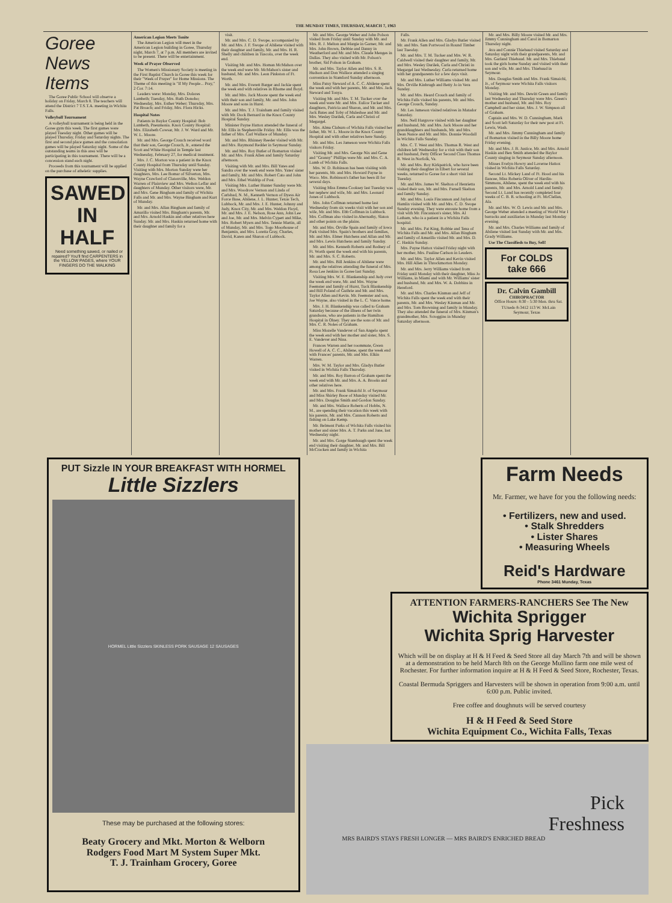THE MUNDAY TIMES, THURSDAY, MARCH 7, 1963
Goree News Items
The Goree Public School will observe a holiday on Friday, March 8. The teachers will attend the District 7 T.S.T.A. meeting in Wichita Falls.
Volleyball Tournament
A volleyball tournament is being held in the Goree gym this week. The first games were played Tuesday night. Other games will be played Thursday, Friday and Saturday nights. The first and second place games and the consolation games will be played Saturday night. Some of the outstanding teams in this area will be participating in this tournament. There will be a concession stand each night.
Proceeds from this tournament will be applied on the purchase of atheletic supplies.
SAWED IN HALF
Need something sawed, or nailed or repaired? You'll find CARPENTERS in the YELLOW PAGES, where YOUR FINGERS DO THE WALKING
American Legion Meets Tonite
The American Legion will meet in the American Legion building in Goree, Thursday night, March 7, at 7 p.m. All members are invited to be present. There will be entertainment.
Week of Prayer Observed
The Women's Missionary Society is meeting in the First Baptist Church in Goree this week for their "Week of Prayer" for Home Missions. The Theme of this meeting is "If My People... Pray," 2 Cor. 7:14.
Leaders were: Monday, Mrs. Dolores Lambeth; Tuesday, Mrs. Ruth Donoho; Wednesday, Mrs. Esther Weber; Thursday, Mrs. Pat Broach; and Friday, Mrs. Flora Hicks.
Hospital Notes
Patients in Baylor County Hospital: Bob Lambeth, Pneumonia. Knox County Hospital: Mrs. Elizabeth Cowsar, Mr. J. W. Ward and Mr. W. L. Moore.
Mr. and Mrs. George Crouch received word that their son, George Crouch, Jr., entered the Scott and White Hospital in Temple last Wednesday, February 27, for medical treatment.
Mrs. J. C. Morton was a patient in the Knox County Hospital from Thursday until Sunday. Visiting with Mrs. Morton Sunday were her daughters, Mrs. Lee Bomar of Silverton, Mrs. Wayne Crawford of Clatonville, Mrs. Weldon Warren of Plainview and Mrs. Welton Leflar and daughters of Munday. Other visitors were, Mr. and Mrs. Gene Bingham and family of Wichita Falls and Mr. and Mrs. Wayne Bingham and Kurt of Munday.
Mr. and Mrs. Allan Bingham and family of Amarillo visited Mrs. Bingham's parents, Mr. and Mrs. Arnold Haskin and other relatives here Sunday. Mr. and Mrs. Haskin returned home with their daughter and family for a
visit.
Mr. and Mrs. C. D. Swope, accompanied by Mr. and Mrs. J. F. Swope of Abilene visited with their daughter and family, Mr. and Mrs. H. R. Shelly and children in Tuscola, over the week end.
Visiting Mr. and Mrs. Homan McMahon over the week end were Mr. McMahon's sister and husband, Mr. and Mrs. Leon Pinkston of Ft. Worth.
Mr. and Mrs. Everett Barger and Jackie spent the week end with relatives in Rhome and Boyd.
Mr. and Mrs. Jack Moore spent the week end with their son and family, Mr. and Mrs. John Moore and sons in Hurst.
Mr. and Mrs. T. J. Trainham and family visited with Mr. Dock Bernard in the Knox County Hospital Sunday.
Minister Payne Hattox attended the funeral of Mr. Ellis in Stephenville Friday. Mr. Ellis was the father of Mrs. Carl Wallace of Munday.
Mr. and Mrs. Rhinney Reeder visited with Mr. and Mrs. Raymond Redder in Seymour Sunday.
Mr. and Mrs. Roy Butler of Bomarton visited Mr. and Mrs. Frank Allen and family Saturday afternoon.
Visiting with Mr. and Mrs. Bill Yates and Sandra over the week end were Mrs. Yates' sister and family, Mr. and Mrs. Robert Cato and John and Mrs. Ethel Waldrip of Post.
Visiting Mrs. Luther Hunter Sunday were Mr. and Mrs. Woodrow Vernon and Linda of Carlsbad, N. M., Kenneth Vernon of Dyess Air Force Base, Abilene, J. L. Hunter, Texas Tech, Lubbock, Mr. and Mrs. J. E. Hunter, Johnny and Judy, Knox City, Mr. and Mrs. Weldon Floyd, Mr. and Mrs. J. E. Nelson, Rose Ann, John Lee and Joe, Mr. and Mrs. Melvin Cypert and Mike, Mrs. Robert Myers and Mrs. Tennie Martin, all of Munday, Mr. and Mrs. Togo Moorhouse of Benjamin, and Mrs. Loretta Gray, Charles, David, Karen and Sharon of Lubbock.
Mr. and Mrs. George Weber and John Polson visited from Friday until Sunday with Mr. and Mrs. R. J. Melton and Margie in Garner, Mr. and Mrs. John Brown, Debbie and Danny in Weatherford and Mr. and Mrs. Claude Menges in Dallas. They also visited with Mr. Polson's brother, Sid Polson in Graham.
Mr. and Mrs. Taylor Allen and Mrs. S. R. Hudson and Don Wallace attended a singing convention in Stamford Sunday afternoon.
Miss Patsy Steward of A. C. C. Abilene spent the week end with her parents, Mr. and Mrs. Jack Steward and Tonya.
Visiting Mr. and Mrs. T. M. Tucker over the week end were Mr. and Mrs. Eulice Tucker and daughters, Patricia and Sharon, and Mr. and Mrs. Jack Bates and Toby of Muleshoe and Mr. and Mrs. Wesley Darilek, Carla and Christi of Megargel.
Mrs. Alma Claburn of Wichita Falls visited her father, Mr. W. L. Moore in the Knox County Hospital and with other relatives here Sunday.
Mr. and Mrs. Les Jameson were Wichita Falls visitors Friday.
Visiting Mr. and Mrs. George Nix and Gene and "Granny" Phillips were Mr. and Mrs. C. A. Lamb of Wichita Falls.
Mrs. W. D. Robinson has been visiting with her parents, Mr. and Mrs. Howard Payne in Waco. Mrs. Robinson's father has been ill for several days.
Visiting Miss Emma Cooksey last Tuesday was her nephew and wife, Mr. and Mrs. Leonard Jones of Lubbock.
Mrs. John Coffman returned home last Wednesday from six weeks visit with her son and wife, Mr. and Mrs. Ebb Coffman in Lubbock. Mrs. Coffman also visited in Abernathy, Slaton and other points on the plains.
Mr. and Mrs. Orville Spain and family of Iowa Park visited Mrs. Spain's brothers and families, Mr. and Mrs. Elmer Hutchens and Allan and Mr. and Mrs. Lewis Hutchens and family Sunday.
Mr. and Mrs. Kenneth Roberts and Rodney of Ft. Worth spent the week end with his parents, Mr. and Mrs. S. C. Roberts.
Mr. and Mrs. Bill Jenkins of Abilene were among the relatives attending the funeral of Mrs. Rosa Lee Jenkins in Goree last Sunday.
Visiting Mrs. W. E. Blankenship and Judy over the week end were, Mr. and Mrs. Wayne Feemster and family of Hurst, Tuck Blankenship and Bill Poland of Guthrie and Mr. and Mrs. Taylor Allen and Kevin. Mr. Feemster and son, Joe Wayne, also visited in the L. C. Vance home.
Mrs. J. H. Blankenship was called to Graham Saturday because of the illness of her twin grandsons, who are patients in the Hamilton Hospital in Olney. They are the sons of Mr. and Mrs. C. R. Noles of Graham.
Miss Mozelle Vandever of San Angelo spent the week end with her mother and sister, Mrs. S. E. Vandever and Nina.
Frances Warren and her roommate, Gwen Howell of A. C. C., Abilene, spent the week end with Frances' parents, Mr. and Mrs. Elkin Warren.
Mrs. W. M. Taylor and Mrs. Gladys Butler visited in Wichita Falls Thursday.
Mr. and Mrs. Roy Barron of Graham spent the week end with Mr. and Mrs. A. A. Brooks and other relatives here.
Mr. and Mrs. Frank Simaichl Jr. of Seymour and Miss Shirley Booe of Munday visited Mr. and Mrs. Douglas Smith and Gordon Sunday.
Mr. and Mrs. Wallace Roberts of Hobbs, N. M., are spending their vacation this week with his parents, Mr. and Mrs. Cannon Roberts and fishing on Lake Kemp.
Mr. Belmont Parks of Wichita Falls visited his mother and sister Mrs. A. T. Parks and Jane, last Wednesday night.
Mr. and Mrs. Gorge Stambaugh spent the week end visiting their daughter, Mr. and Mrs. Bill McCracken and family in Wichita
Falls.
Mr. Frank Allen and Mrs. Gladys Butler visited Mr. and Mrs. Sam Portwood in Round Timber last Tuesday.
Mr. and Mrs. T. M. Tucker and Mrs. W. R. Caldwell visited their daughter and family, Mr. and Mrs. Wesley Darilek, Carla and Christi in Megargel last Wednesday. Carla returned home with her grandparents for a few days visit.
Mr. and Mrs. Luther Williams visited Mr. and Mrs. Orville Kinbrugh and Betty Jo in Vera Sunday.
Mr. and Mrs. Heard Crouch and family of Wichita Falls visited his parents, Mr. and Mrs. George Crouch, Sunday.
Mr. Les Jameson visited relatives in Matador Saturday.
Mrs. Nell Hargrove visited with her daughter and husband, Mr. and Mrs. Jack Moore and her granddaughters and husbands, Mr. and Mrs. Dean Nance and Mr. and Mrs. Donnie Woodall in Wichita Falls Sunday.
Mrs. C. T. West and Mrs. Thomas R. West and children left Wednesday for a visit with their son and husband, Petty Officer Second Class Thomas R. West in Norfolk, Va.
Mr. and Mrs. Roy Kirkpatrick, who have been visiting their daughter in Elbert for several weeks, returned to Goree for a short visit last Tuesday.
Mr. and Mrs. James W. Skelton of Henrietta visited their son, Mr. and Mrs. Parnell Skelton and family Sunday.
Mr. and Mrs. Louis Fincannon and Jaylon of Hamlin visited with Mr. and Mrs. C. D. Swope Sunday evening. They were enroute home from a visit with Mr. Fincannon's sister, Mrs. Al Latham, who is a patient in a Wichita Falls hospital.
Mr. and Mrs. Pat King, Robbie and Tena of Wichita Falls and Mr. and Mrs. Allan Bingham and family of Amarillo visited Mr. and Mrs. D. C. Haskin Sunday.
Mrs. Payne Hattox visited Friday night with her mother, Mrs. Pauline Carlson in Leuders.
Mr. and Mrs. Taylor Allen and Kevin visited Mrs. Hill Allen in Throckmorton Monday.
Mr. and Mrs. Jerry Williams visited from Friday until Monday with their daughter, Miss Jo Williams, in Miami and with Mr. Williams' sister and husband, Mr. and Mrs. W. A. Dobbins in Hereford.
Mr. and Mrs. Charles Kinman and Jeff of Wichita Falls spent the week end with their parents, Mr. and Mrs. Wesley Kinman and Mr. and Mrs. Tom Browning and family in Munday. They also attended the funeral of Mrs. Kinman's grandmother, Mrs. Scroggins in Munday Saturday afternoon.
Mr. and Mrs. Billy Moore visited Mr. and Mrs. Jimmy Cunningham and Carol in Bomarton Thursday night.
Ava and Connie Thiebaud visited Saturday and Saturday night with their grandparents, Mr. and Mrs. Garland Thiebaud. Mr. and Mrs. Thiebaud took the girls home Sunday and visited with their son and wife, Mr. and Mrs. Thiebaud in Seymour.
Mrs. Douglas Smith and Mrs. Frank Simaichl, Jr., of Seymour were Wichita Falls visitors Monday.
Visiting Mr. and Mrs. Dewitt Green and family last Wednesday and Thursday were Mrs. Green's mother and husband, Mr. and Mrs. Roy Campbell and her sister, Mrs. J. W. Simpson all of Graham.
Captain and Mrs. W. D. Cunningham, Mark and Scott left Saturday for their new post at Ft. Lewis, Wash.
Mr. and Mrs. Jimmy Cunningham and family of Bomarton visited in the Billy Moore home Friday evening.
Mr. and Mrs. J. B. Justice, Mr. and Mrs. Arnold Haskin and Ben Smith attended the Baylor County singing in Seymour Sunday afternoon.
Misses Evelyn Howry and Laverne Hattox visited in Wichita Falls Saturday.
Second Lt. Mickey Land of Ft. Hood and his fiancee, Miss Roberta Oliver of Hardin-Simmons, Abilene, spent the week end with his parents, Mr. and Mrs. Arnold Land and family. Second Lt. Land has recently completed four weeks of C. B. R. schooling at Ft. McClellan, Ala.
Mr. and Mrs. W. O. Lewis and Mr. and Mrs. George Weber attended a meeting of World War I barracks and auxiliaries in Munday last Monday evening.
Mr. and Mrs. Charles Williams and family of Abilene visited last Sunday with Mr. and Mrs. Grady Williams.
Use The Classifieds to Buy, Sell!
For COLDS take 666
Dr. Calvin Gambill
CHIROPRACTOR
Office Hours: 8:30 - 5:30 Mon. thru Sat.
TUxedo 8-3412 113 W. McLain Seymour, Texas
PUT Sizzle IN YOUR BREAKFAST WITH HORMEL
Little Sizzlers
HORMEL Little Sizzlers SKINLESS PORK SAUSAGE 12 SAUSAGES
These may be purchased at the following stores:
Beaty Grocery and Mkt. Morton & Welborn
Rodgers Food Mart M System Super Mkt.
T. J. Trainham Grocery, Goree
Farm Needs
Mr. Farmer, we have for you the following needs:
• Fertilizers, new and used.
• Stalk Shredders
• Lister Shares
• Measuring Wheels
Reid's Hardware
Phone 3461 Munday, Texas
ATTENTION FARMERS-RANCHERS See The New
Wichita Sprigger
Wichita Sprig Harvester
Which will be on display at H & H Feed & Seed Store all day March 7th and will be shown at a demonstration to be held March 8th on the George Mullino farm one mile west of Rochester. For further information inquire at H & H Feed & Seed Store, Rochester, Texas.
Coastal Bermuda Spriggers and Harvesters will be shown in operation from 9:00 a.m. until 6:00 p.m. Public invited.
Free coffee and doughnuts will be served courtesy
H & H Feed & Seed Store
Wichita Equipment Co., Wichita Falls, Texas
Pick
Freshness
MRS BAIRD'S STAYS FRESH LONGER — MRS BAIRD'S ENRICHED BREAD